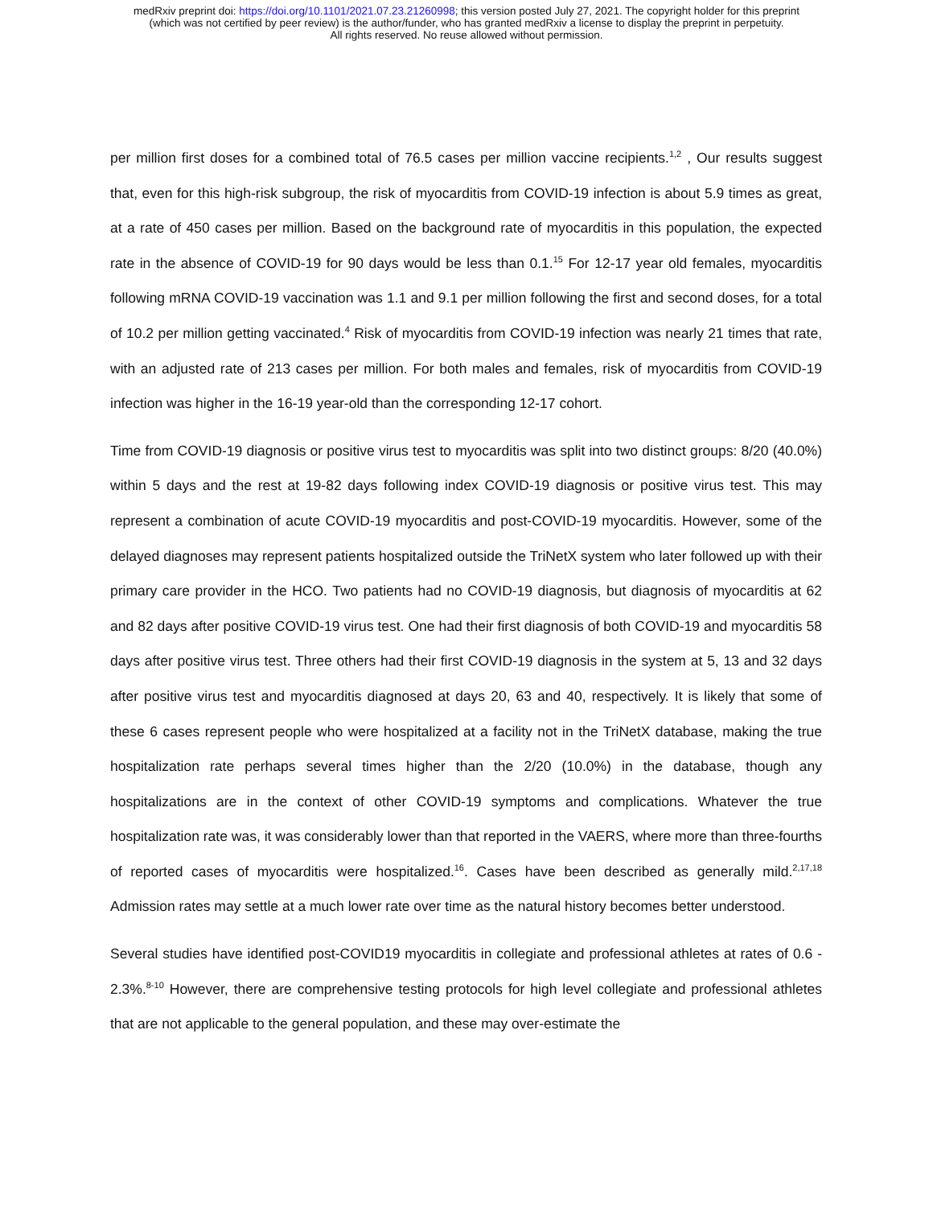medRxiv preprint doi: https://doi.org/10.1101/2021.07.23.21260998; this version posted July 27, 2021. The copyright holder for this preprint
(which was not certified by peer review) is the author/funder, who has granted medRxiv a license to display the preprint in perpetuity.
All rights reserved. No reuse allowed without permission.
per million first doses for a combined total of 76.5 cases per million vaccine recipients.<sup>1,2</sup> , Our results suggest that, even for this high-risk subgroup, the risk of myocarditis from COVID-19 infection is about 5.9 times as great, at a rate of 450 cases per million. Based on the background rate of myocarditis in this population, the expected rate in the absence of COVID-19 for 90 days would be less than 0.1.<sup>15</sup> For 12-17 year old females, myocarditis following mRNA COVID-19 vaccination was 1.1 and 9.1 per million following the first and second doses, for a total of 10.2 per million getting vaccinated.<sup>4</sup> Risk of myocarditis from COVID-19 infection was nearly 21 times that rate, with an adjusted rate of 213 cases per million. For both males and females, risk of myocarditis from COVID-19 infection was higher in the 16-19 year-old than the corresponding 12-17 cohort.
Time from COVID-19 diagnosis or positive virus test to myocarditis was split into two distinct groups: 8/20 (40.0%) within 5 days and the rest at 19-82 days following index COVID-19 diagnosis or positive virus test. This may represent a combination of acute COVID-19 myocarditis and post-COVID-19 myocarditis. However, some of the delayed diagnoses may represent patients hospitalized outside the TriNetX system who later followed up with their primary care provider in the HCO. Two patients had no COVID-19 diagnosis, but diagnosis of myocarditis at 62 and 82 days after positive COVID-19 virus test. One had their first diagnosis of both COVID-19 and myocarditis 58 days after positive virus test. Three others had their first COVID-19 diagnosis in the system at 5, 13 and 32 days after positive virus test and myocarditis diagnosed at days 20, 63 and 40, respectively. It is likely that some of these 6 cases represent people who were hospitalized at a facility not in the TriNetX database, making the true hospitalization rate perhaps several times higher than the 2/20 (10.0%) in the database, though any hospitalizations are in the context of other COVID-19 symptoms and complications. Whatever the true hospitalization rate was, it was considerably lower than that reported in the VAERS, where more than three-fourths of reported cases of myocarditis were hospitalized.<sup>16</sup>. Cases have been described as generally mild.<sup>2,17,18</sup> Admission rates may settle at a much lower rate over time as the natural history becomes better understood.
Several studies have identified post-COVID19 myocarditis in collegiate and professional athletes at rates of 0.6 - 2.3%.<sup>8-10</sup> However, there are comprehensive testing protocols for high level collegiate and professional athletes that are not applicable to the general population, and these may over-estimate the